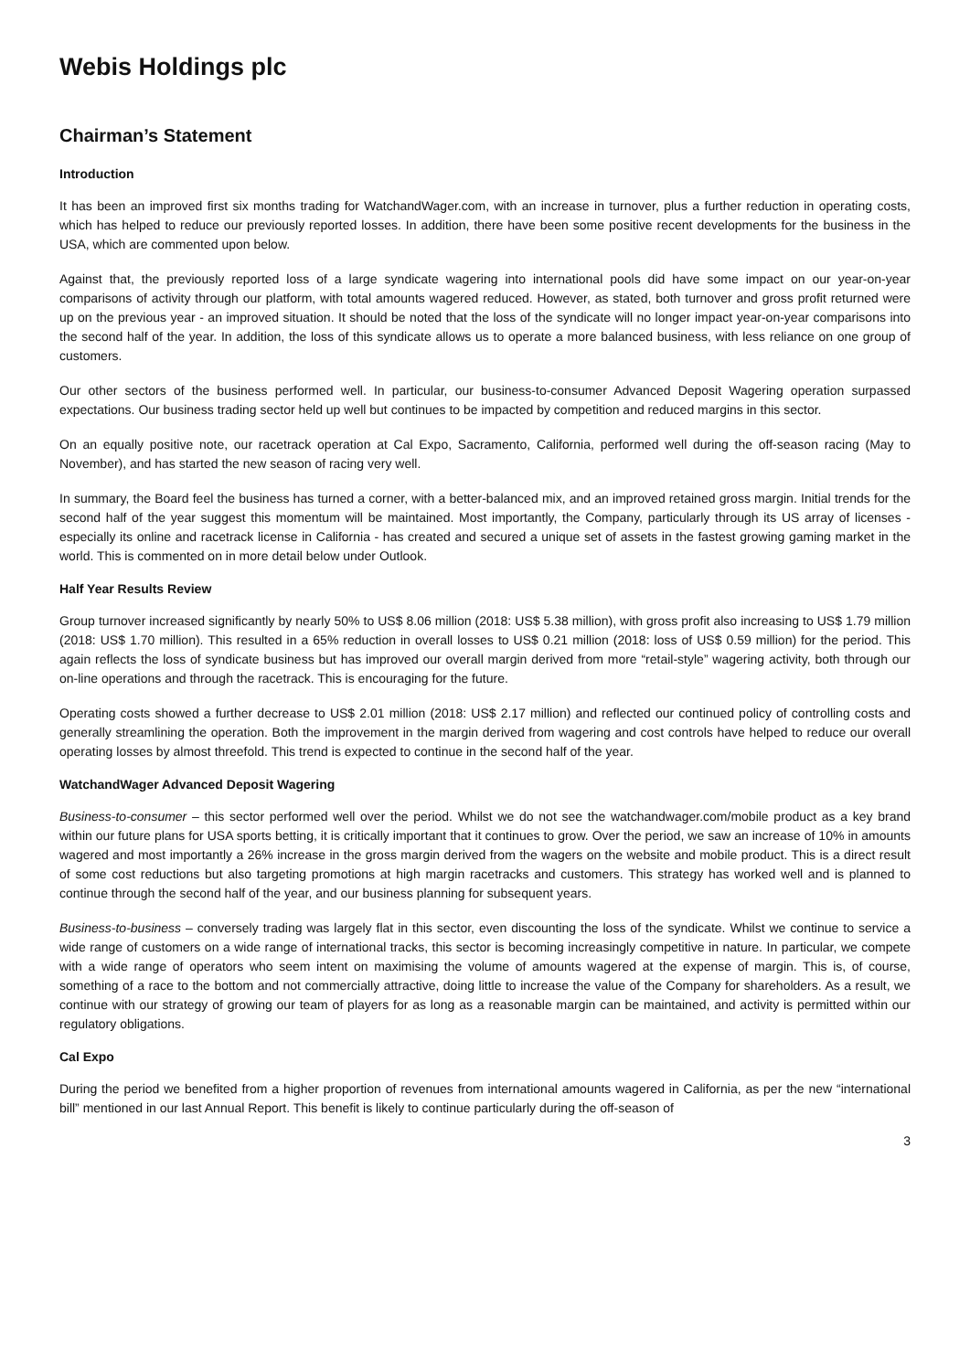Webis Holdings plc
Chairman’s Statement
Introduction
It has been an improved first six months trading for WatchandWager.com, with an increase in turnover, plus a further reduction in operating costs, which has helped to reduce our previously reported losses. In addition, there have been some positive recent developments for the business in the USA, which are commented upon below.
Against that, the previously reported loss of a large syndicate wagering into international pools did have some impact on our year-on-year comparisons of activity through our platform, with total amounts wagered reduced. However, as stated, both turnover and gross profit returned were up on the previous year - an improved situation. It should be noted that the loss of the syndicate will no longer impact year-on-year comparisons into the second half of the year. In addition, the loss of this syndicate allows us to operate a more balanced business, with less reliance on one group of customers.
Our other sectors of the business performed well. In particular, our business-to-consumer Advanced Deposit Wagering operation surpassed expectations. Our business trading sector held up well but continues to be impacted by competition and reduced margins in this sector.
On an equally positive note, our racetrack operation at Cal Expo, Sacramento, California, performed well during the off-season racing (May to November), and has started the new season of racing very well.
In summary, the Board feel the business has turned a corner, with a better-balanced mix, and an improved retained gross margin. Initial trends for the second half of the year suggest this momentum will be maintained. Most importantly, the Company, particularly through its US array of licenses - especially its online and racetrack license in California - has created and secured a unique set of assets in the fastest growing gaming market in the world. This is commented on in more detail below under Outlook.
Half Year Results Review
Group turnover increased significantly by nearly 50% to US$ 8.06 million (2018: US$ 5.38 million), with gross profit also increasing to US$ 1.79 million (2018: US$ 1.70 million). This resulted in a 65% reduction in overall losses to US$ 0.21 million (2018: loss of US$ 0.59 million) for the period. This again reflects the loss of syndicate business but has improved our overall margin derived from more “retail-style” wagering activity, both through our on-line operations and through the racetrack. This is encouraging for the future.
Operating costs showed a further decrease to US$ 2.01 million (2018: US$ 2.17 million) and reflected our continued policy of controlling costs and generally streamlining the operation. Both the improvement in the margin derived from wagering and cost controls have helped to reduce our overall operating losses by almost threefold. This trend is expected to continue in the second half of the year.
WatchandWager Advanced Deposit Wagering
Business-to-consumer – this sector performed well over the period. Whilst we do not see the watchandwager.com/mobile product as a key brand within our future plans for USA sports betting, it is critically important that it continues to grow. Over the period, we saw an increase of 10% in amounts wagered and most importantly a 26% increase in the gross margin derived from the wagers on the website and mobile product. This is a direct result of some cost reductions but also targeting promotions at high margin racetracks and customers. This strategy has worked well and is planned to continue through the second half of the year, and our business planning for subsequent years.
Business-to-business – conversely trading was largely flat in this sector, even discounting the loss of the syndicate. Whilst we continue to service a wide range of customers on a wide range of international tracks, this sector is becoming increasingly competitive in nature. In particular, we compete with a wide range of operators who seem intent on maximising the volume of amounts wagered at the expense of margin. This is, of course, something of a race to the bottom and not commercially attractive, doing little to increase the value of the Company for shareholders. As a result, we continue with our strategy of growing our team of players for as long as a reasonable margin can be maintained, and activity is permitted within our regulatory obligations.
Cal Expo
During the period we benefited from a higher proportion of revenues from international amounts wagered in California, as per the new “international bill” mentioned in our last Annual Report. This benefit is likely to continue particularly during the off-season of
3